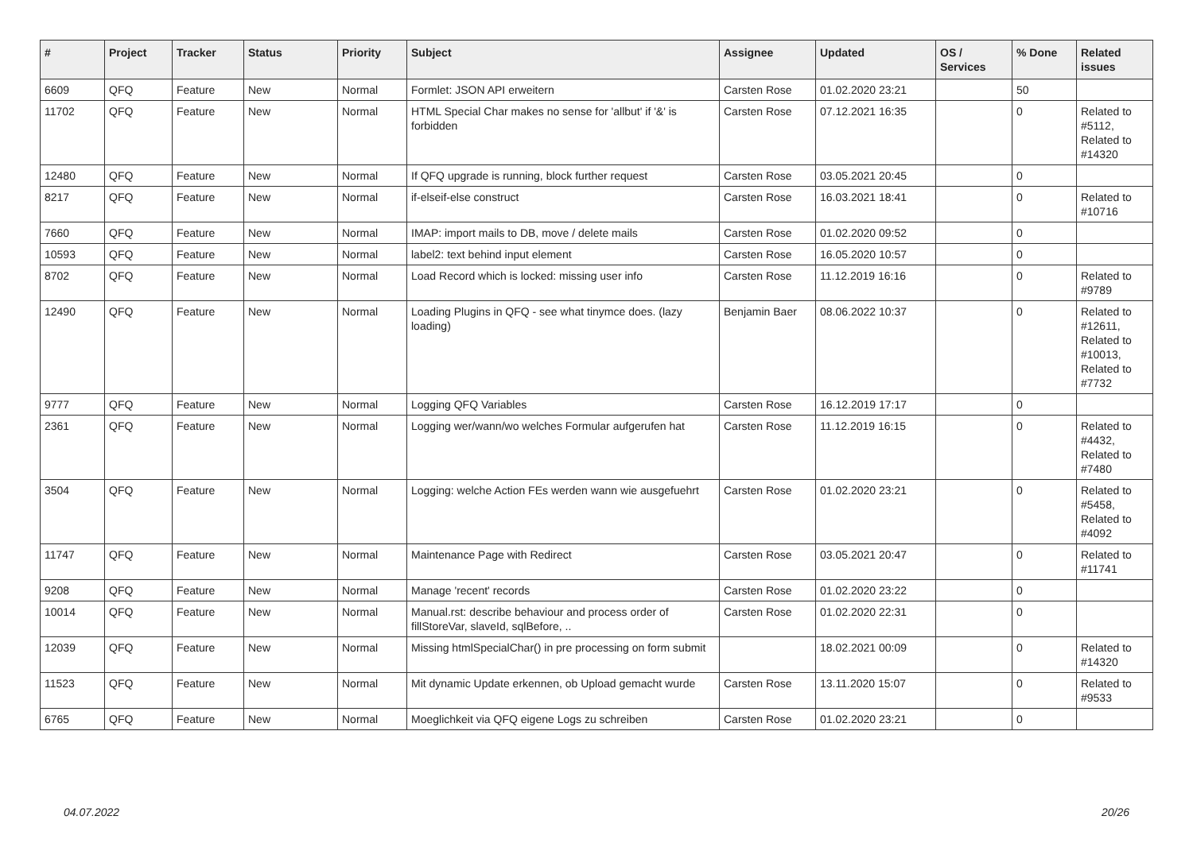| # | Project | Tracker | Status | Priority | Subject | Assignee | Updated | OS / Services | % Done | Related issues |
| --- | --- | --- | --- | --- | --- | --- | --- | --- | --- | --- |
| 6609 | QFQ | Feature | New | Normal | Formlet: JSON API erweitern | Carsten Rose | 01.02.2020 23:21 | | 50 | |
| 11702 | QFQ | Feature | New | Normal | HTML Special Char makes no sense for 'allbut' if '&' is forbidden | Carsten Rose | 07.12.2021 16:35 | | 0 | Related to #5112, Related to #14320 |
| 12480 | QFQ | Feature | New | Normal | If QFQ upgrade is running, block further request | Carsten Rose | 03.05.2021 20:45 | | 0 | |
| 8217 | QFQ | Feature | New | Normal | if-elseif-else construct | Carsten Rose | 16.03.2021 18:41 | | 0 | Related to #10716 |
| 7660 | QFQ | Feature | New | Normal | IMAP: import mails to DB, move / delete mails | Carsten Rose | 01.02.2020 09:52 | | 0 | |
| 10593 | QFQ | Feature | New | Normal | label2: text behind input element | Carsten Rose | 16.05.2020 10:57 | | 0 | |
| 8702 | QFQ | Feature | New | Normal | Load Record which is locked: missing user info | Carsten Rose | 11.12.2019 16:16 | | 0 | Related to #9789 |
| 12490 | QFQ | Feature | New | Normal | Loading Plugins in QFQ - see what tinymce does. (lazy loading) | Benjamin Baer | 08.06.2022 10:37 | | 0 | Related to #12611, Related to #10013, Related to #7732 |
| 9777 | QFQ | Feature | New | Normal | Logging QFQ Variables | Carsten Rose | 16.12.2019 17:17 | | 0 | |
| 2361 | QFQ | Feature | New | Normal | Logging wer/wann/wo welches Formular aufgerufen hat | Carsten Rose | 11.12.2019 16:15 | | 0 | Related to #4432, Related to #7480 |
| 3504 | QFQ | Feature | New | Normal | Logging: welche Action FEs werden wann wie ausgefuehrt | Carsten Rose | 01.02.2020 23:21 | | 0 | Related to #5458, Related to #4092 |
| 11747 | QFQ | Feature | New | Normal | Maintenance Page with Redirect | Carsten Rose | 03.05.2021 20:47 | | 0 | Related to #11741 |
| 9208 | QFQ | Feature | New | Normal | Manage 'recent' records | Carsten Rose | 01.02.2020 23:22 | | 0 | |
| 10014 | QFQ | Feature | New | Normal | Manual.rst: describe behaviour and process order of fillStoreVar, slaveId, sqlBefore, .. | Carsten Rose | 01.02.2020 22:31 | | 0 | |
| 12039 | QFQ | Feature | New | Normal | Missing htmlSpecialChar() in pre processing on form submit | | 18.02.2021 00:09 | | 0 | Related to #14320 |
| 11523 | QFQ | Feature | New | Normal | Mit dynamic Update erkennen, ob Upload gemacht wurde | Carsten Rose | 13.11.2020 15:07 | | 0 | Related to #9533 |
| 6765 | QFQ | Feature | New | Normal | Moeglichkeit via QFQ eigene Logs zu schreiben | Carsten Rose | 01.02.2020 23:21 | | 0 | |
04.07.2022 20/26